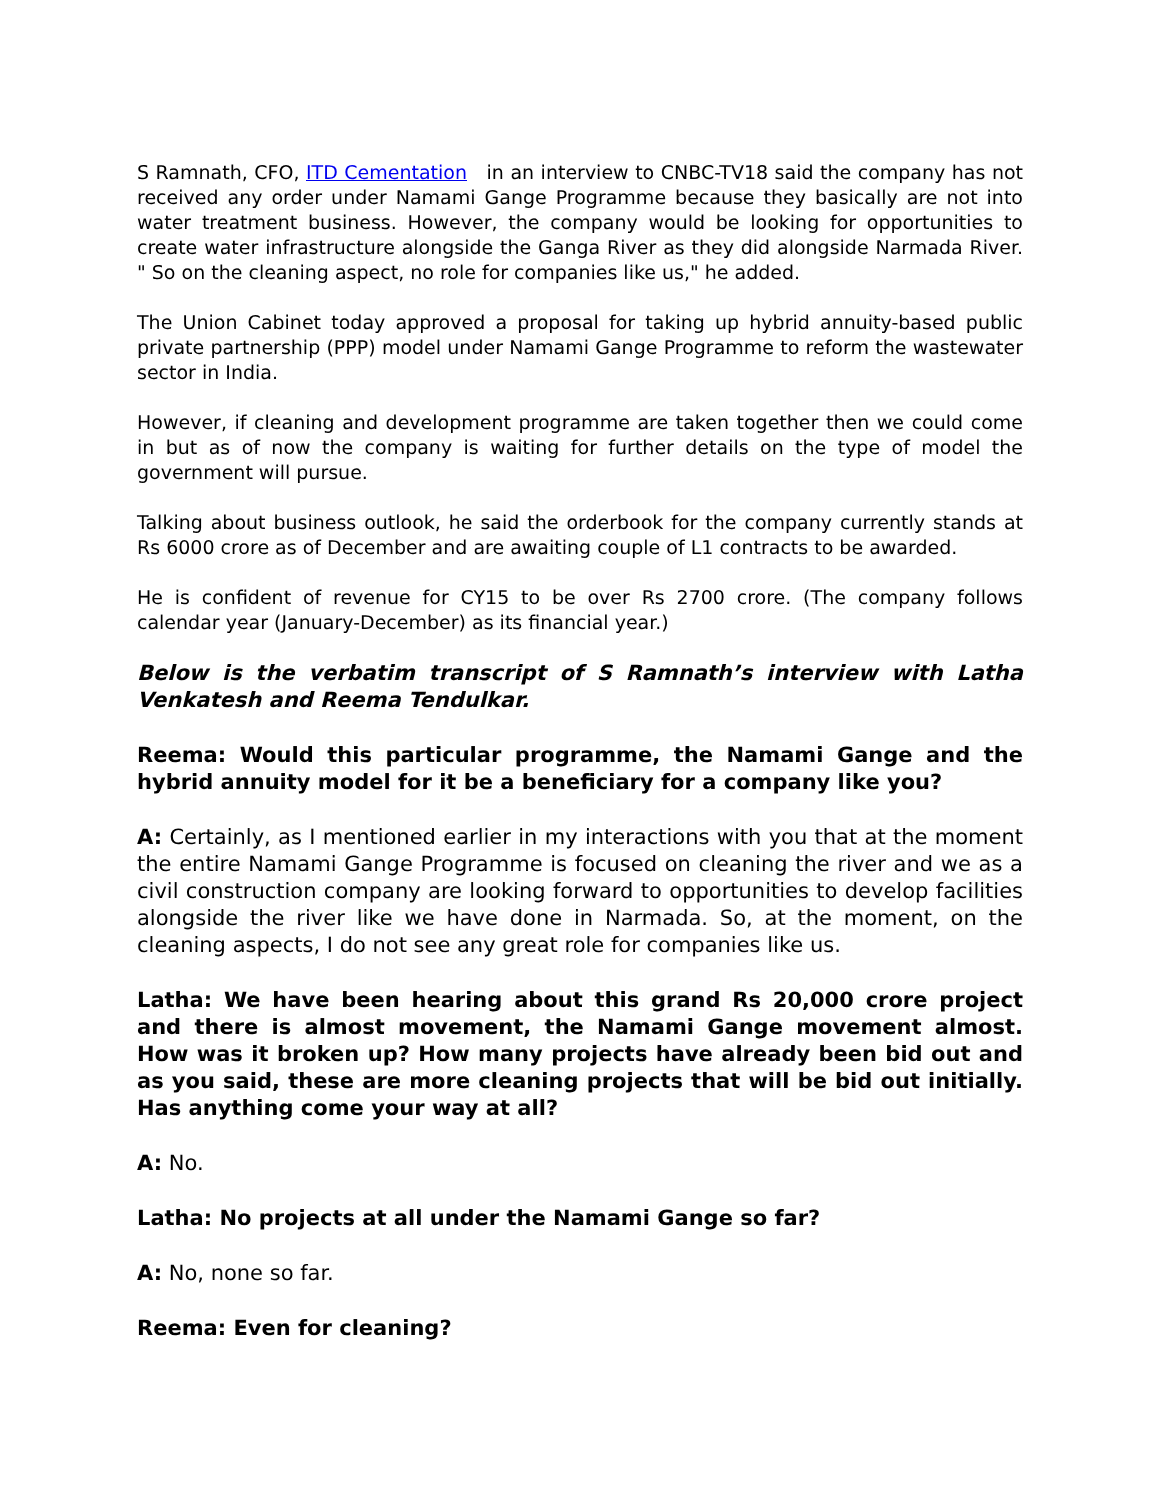S Ramnath, CFO, ITD Cementation in an interview to CNBC-TV18 said the company has not received any order under Namami Gange Programme because they basically are not into water treatment business. However, the company would be looking for opportunities to create water infrastructure alongside the Ganga River as they did alongside Narmada River. " So on the cleaning aspect, no role for companies like us," he added.
The Union Cabinet today approved a proposal for taking up hybrid annuity-based public private partnership (PPP) model under Namami Gange Programme to reform the wastewater sector in India.
However, if cleaning and development programme are taken together then we could come in but as of now the company is waiting for further details on the type of model the government will pursue.
Talking about business outlook, he said the orderbook for the company currently stands at Rs 6000 crore as of December and are awaiting couple of L1 contracts to be awarded.
He is confident of revenue for CY15 to be over Rs 2700 crore. (The company follows calendar year (January-December) as its financial year.)
Below is the verbatim transcript of S Ramnath’s interview with Latha Venkatesh and Reema Tendulkar.
Reema: Would this particular programme, the Namami Gange and the hybrid annuity model for it be a beneficiary for a company like you?
A: Certainly, as I mentioned earlier in my interactions with you that at the moment the entire Namami Gange Programme is focused on cleaning the river and we as a civil construction company are looking forward to opportunities to develop facilities alongside the river like we have done in Narmada. So, at the moment, on the cleaning aspects, I do not see any great role for companies like us.
Latha: We have been hearing about this grand Rs 20,000 crore project and there is almost movement, the Namami Gange movement almost. How was it broken up? How many projects have already been bid out and as you said, these are more cleaning projects that will be bid out initially. Has anything come your way at all?
A: No.
Latha: No projects at all under the Namami Gange so far?
A: No, none so far.
Reema: Even for cleaning?